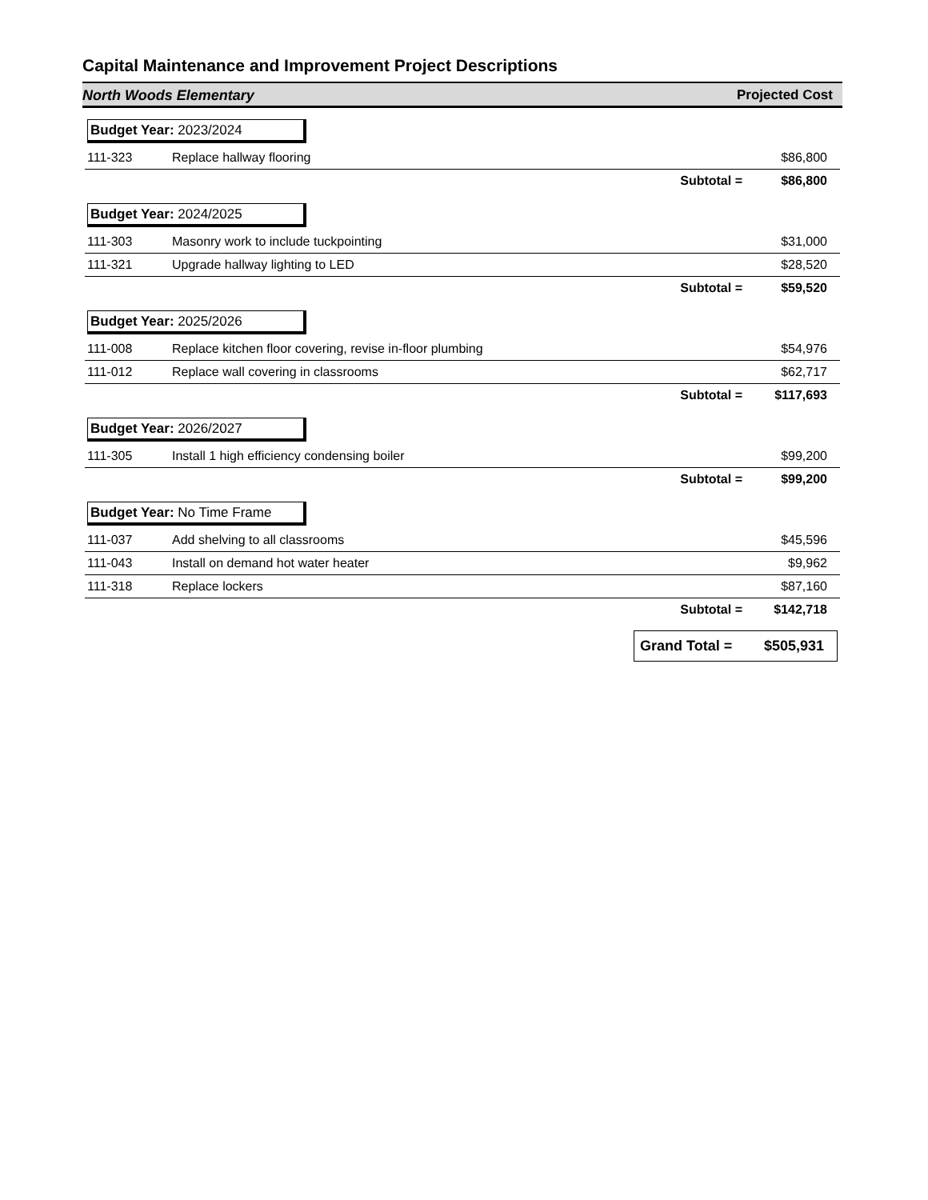Capital Maintenance and Improvement Project Descriptions
North Woods Elementary Projected Cost
| Budget Year: 2023/2024 | | |
| 111-323 | Replace hallway flooring | $86,800 |
| Subtotal = | | $86,800 |
| Budget Year: 2024/2025 | | |
| 111-303 | Masonry work to include tuckpointing | $31,000 |
| 111-321 | Upgrade hallway lighting to LED | $28,520 |
| Subtotal = | | $59,520 |
| Budget Year: 2025/2026 | | |
| 111-008 | Replace kitchen floor covering, revise in-floor plumbing | $54,976 |
| 111-012 | Replace wall covering in classrooms | $62,717 |
| Subtotal = | | $117,693 |
| Budget Year: 2026/2027 | | |
| 111-305 | Install 1 high efficiency condensing boiler | $99,200 |
| Subtotal = | | $99,200 |
| Budget Year: No Time Frame | | |
| 111-037 | Add shelving to all classrooms | $45,596 |
| 111-043 | Install on demand hot water heater | $9,962 |
| 111-318 | Replace lockers | $87,160 |
| Subtotal = | | $142,718 |
Grand Total = $505,931